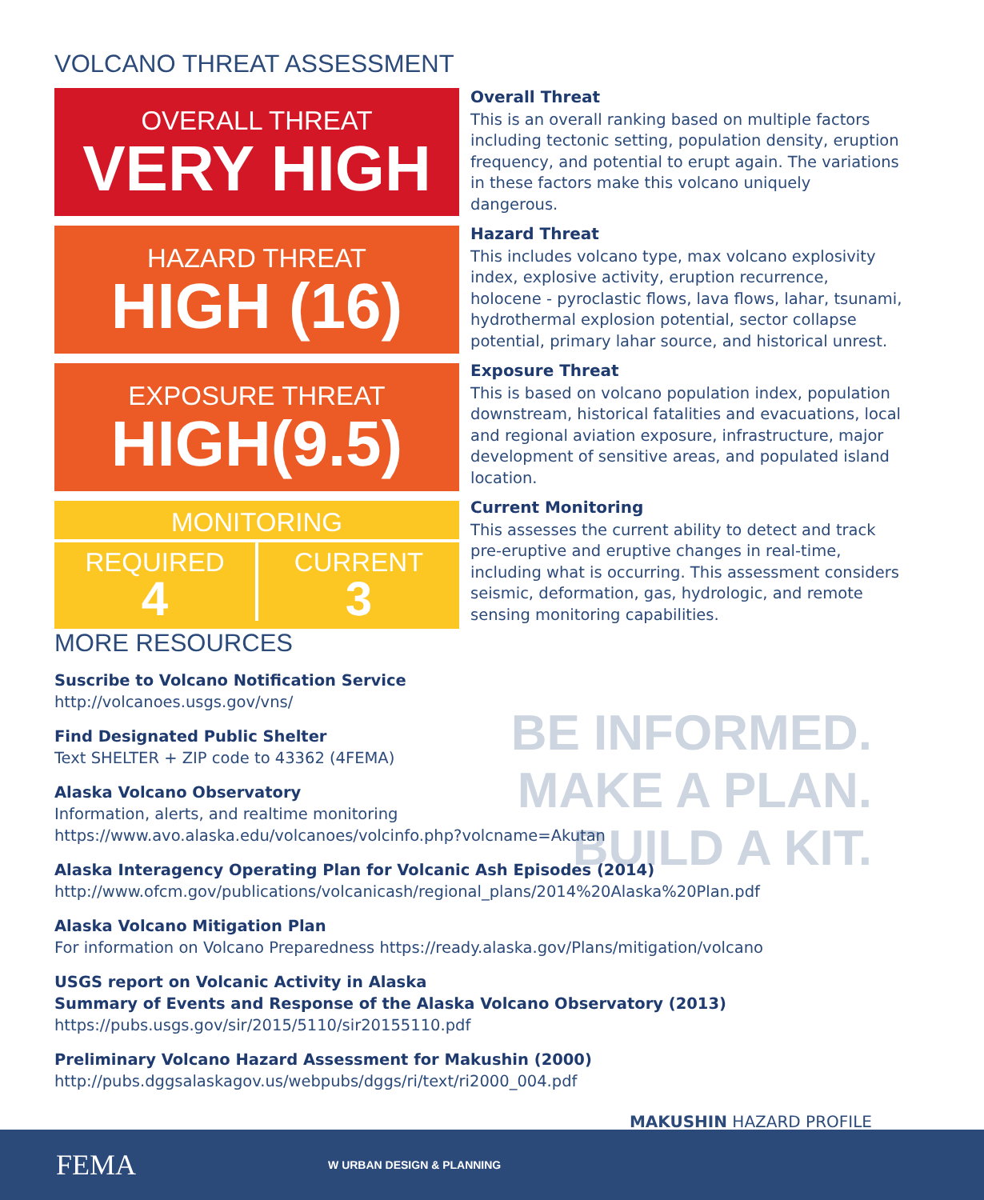VOLCANO THREAT ASSESSMENT
OVERALL THREAT
VERY HIGH
HAZARD THREAT
HIGH (16)
EXPOSURE THREAT
HIGH(9.5)
MONITORING
REQUIRED
4
CURRENT
3
Overall Threat
This is an overall ranking based on multiple factors including tectonic setting, population density, eruption frequency, and potential to erupt again. The variations in these factors make this volcano uniquely dangerous.
Hazard Threat
This includes volcano type, max volcano explosivity index, explosive activity, eruption recurrence, holocene - pyroclastic flows, lava flows, lahar, tsunami, hydrothermal explosion potential, sector collapse potential, primary lahar source, and historical unrest.
Exposure Threat
This is based on volcano population index, population downstream, historical fatalities and evacuations, local and regional aviation exposure, infrastructure, major development of sensitive areas, and populated island location.
Current Monitoring
This assesses the current ability to detect and track pre-eruptive and eruptive changes in real-time, including what is occurring. This assessment considers seismic, deformation, gas, hydrologic, and remote sensing monitoring capabilities.
BE INFORMED.
MAKE A PLAN.
BUILD A KIT.
MORE RESOURCES
Suscribe to Volcano Notification Service
http://volcanoes.usgs.gov/vns/
Find Designated Public Shelter
Text SHELTER + ZIP code to 43362 (4FEMA)
Alaska Volcano Observatory
Information, alerts, and realtime monitoring
https://www.avo.alaska.edu/volcanoes/volcinfo.php?volcname=Akutan
Alaska Interagency Operating Plan for Volcanic Ash Episodes (2014)
http://www.ofcm.gov/publications/volcanicash/regional_plans/2014%20Alaska%20Plan.pdf
Alaska Volcano Mitigation Plan
For information on Volcano Preparedness https://ready.alaska.gov/Plans/mitigation/volcano
USGS report on Volcanic Activity in Alaska
Summary of Events and Response of the Alaska Volcano Observatory (2013)
https://pubs.usgs.gov/sir/2015/5110/sir20155110.pdf
Preliminary Volcano Hazard Assessment for Makushin (2000)
http://pubs.dggsalaskagov.us/webpubs/dggs/ri/text/ri2000_004.pdf
MAKUSHIN HAZARD PROFILE
FEMA W URBAN DESIGN & PLANNING